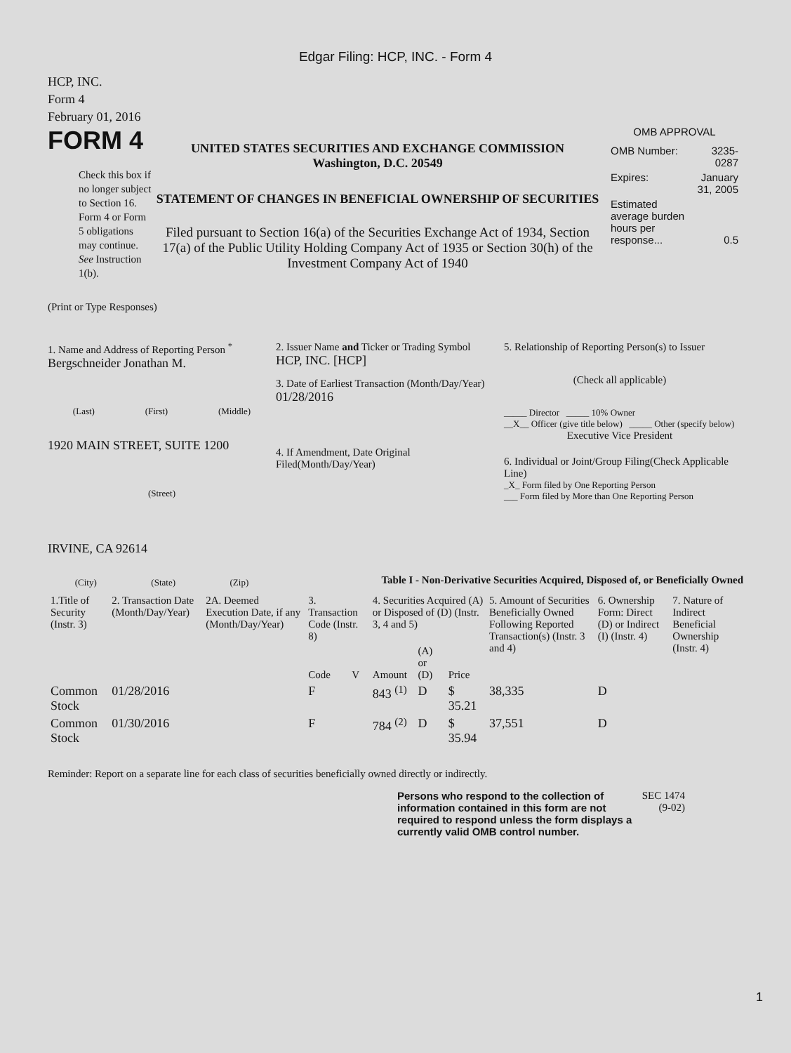Edgar Filing: HCP, INC. - Form 4
HCP, INC.
Form 4
February 01, 2016
FORM 4
Check this box if no longer subject to Section 16. Form 4 or Form 5 obligations may continue. See Instruction 1(b).
UNITED STATES SECURITIES AND EXCHANGE COMMISSION
Washington, D.C. 20549
STATEMENT OF CHANGES IN BENEFICIAL OWNERSHIP OF SECURITIES
Filed pursuant to Section 16(a) of the Securities Exchange Act of 1934, Section 17(a) of the Public Utility Holding Company Act of 1935 or Section 30(h) of the Investment Company Act of 1940
OMB APPROVAL
| OMB Number: | 3235-0287 |
| Expires: | January 31, 2005 |
| Estimated average burden hours per response... | 0.5 |
(Print or Type Responses)
1. Name and Address of Reporting Person <sup>*</sup>
Bergschneider Jonathan M.
(Last) (First) (Middle)
1920 MAIN STREET, SUITE 1200
(Street)
IRVINE, CA 92614
(City) (State) (Zip)
2. Issuer Name and Ticker or Trading Symbol
HCP, INC. [HCP]
3. Date of Earliest Transaction (Month/Day/Year)
01/28/2016
4. If Amendment, Date Original Filed(Month/Day/Year)
5. Relationship of Reporting Person(s) to Issuer
(Check all applicable)
_____ Director _____ 10% Owner
__X__ Officer (give title below) _____ Other (specify below)
Executive Vice President
6. Individual or Joint/Group Filing(Check Applicable Line)
_X_ Form filed by One Reporting Person
___ Form filed by More than One Reporting Person
Table I - Non-Derivative Securities Acquired, Disposed of, or Beneficially Owned
| 1.Title of Security (Instr. 3) | 2. Transaction Date (Month/Day/Year) | 2A. Deemed Execution Date, if any (Month/Day/Year) | 3. Transaction Code (Instr. 8) | | 4. Securities Acquired (A) or Disposed of (D) (Instr. 3, 4 and 5) | | | 5. Amount of Securities Beneficially Owned Following Reported Transaction(s) (Instr. 3 and 4) | 6. Ownership Form: Direct (D) or Indirect (I) (Instr. 4) | 7. Nature of Indirect Beneficial Ownership (Instr. 4) |
| --- | --- | --- | --- | --- | --- | --- | --- | --- | --- | --- |
| | | | Code | V | Amount | (A) or (D) | Price | | | |
| Common Stock | 01/28/2016 | | F | | 843 <sup>(1)</sup> | D | $ 35.21 | 38,335 | D | |
| Common Stock | 01/30/2016 | | F | | 784 <sup>(2)</sup> | D | $ 35.94 | 37,551 | D | |
Reminder: Report on a separate line for each class of securities beneficially owned directly or indirectly.
Persons who respond to the collection of information contained in this form are not required to respond unless the form displays a currently valid OMB control number.
SEC 1474 (9-02)
1